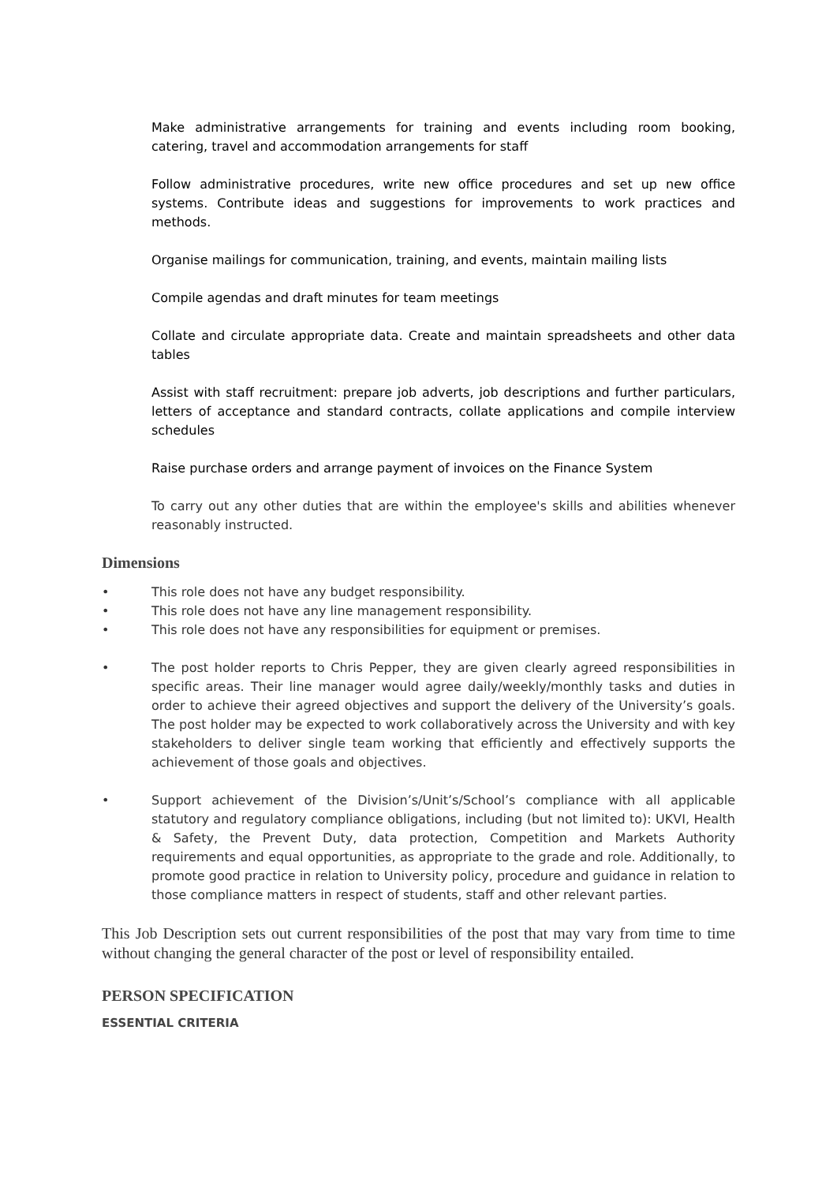Make administrative arrangements for training and events including room booking, catering, travel and accommodation arrangements for staff
Follow administrative procedures, write new office procedures and set up new office systems. Contribute ideas and suggestions for improvements to work practices and methods.
Organise mailings for communication, training, and events, maintain mailing lists
Compile agendas and draft minutes for team meetings
Collate and circulate appropriate data. Create and maintain spreadsheets and other data tables
Assist with staff recruitment: prepare job adverts, job descriptions and further particulars, letters of acceptance and standard contracts, collate applications and compile interview schedules
Raise purchase orders and arrange payment of invoices on the Finance System
To carry out any other duties that are within the employee's skills and abilities whenever reasonably instructed.
Dimensions
• This role does not have any budget responsibility.
• This role does not have any line management responsibility.
• This role does not have any responsibilities for equipment or premises.
• The post holder reports to Chris Pepper, they are given clearly agreed responsibilities in specific areas. Their line manager would agree daily/weekly/monthly tasks and duties in order to achieve their agreed objectives and support the delivery of the University’s goals. The post holder may be expected to work collaboratively across the University and with key stakeholders to deliver single team working that efficiently and effectively supports the achievement of those goals and objectives.
• Support achievement of the Division’s/Unit’s/School’s compliance with all applicable statutory and regulatory compliance obligations, including (but not limited to): UKVI, Health & Safety, the Prevent Duty, data protection, Competition and Markets Authority requirements and equal opportunities, as appropriate to the grade and role. Additionally, to promote good practice in relation to University policy, procedure and guidance in relation to those compliance matters in respect of students, staff and other relevant parties.
This Job Description sets out current responsibilities of the post that may vary from time to time without changing the general character of the post or level of responsibility entailed.
PERSON SPECIFICATION
ESSENTIAL CRITERIA